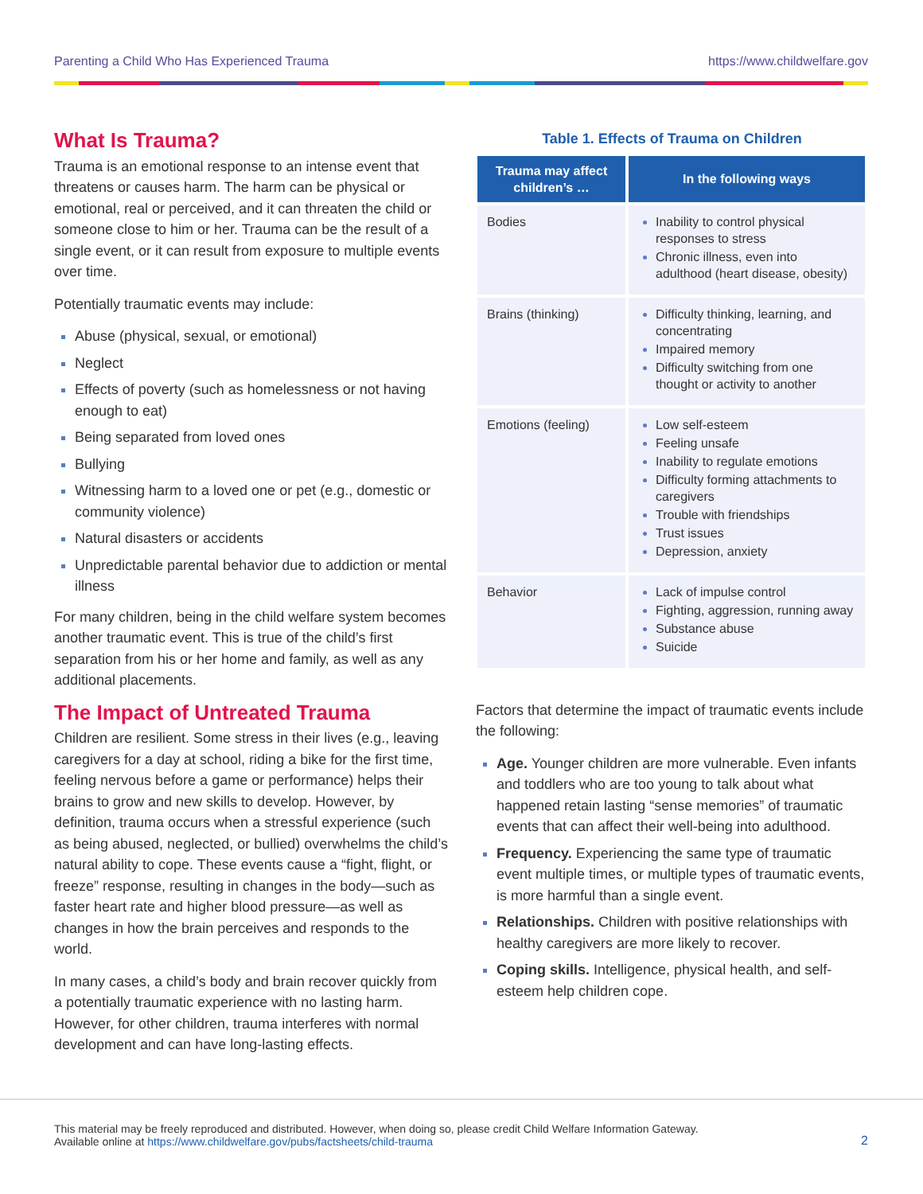Parenting a Child Who Has Experienced Trauma https://www.childwelfare.gov
What Is Trauma?
Trauma is an emotional response to an intense event that threatens or causes harm. The harm can be physical or emotional, real or perceived, and it can threaten the child or someone close to him or her. Trauma can be the result of a single event, or it can result from exposure to multiple events over time.
Potentially traumatic events may include:
Abuse (physical, sexual, or emotional)
Neglect
Effects of poverty (such as homelessness or not having enough to eat)
Being separated from loved ones
Bullying
Witnessing harm to a loved one or pet (e.g., domestic or community violence)
Natural disasters or accidents
Unpredictable parental behavior due to addiction or mental illness
For many children, being in the child welfare system becomes another traumatic event. This is true of the child’s first separation from his or her home and family, as well as any additional placements.
The Impact of Untreated Trauma
Children are resilient. Some stress in their lives (e.g., leaving caregivers for a day at school, riding a bike for the first time, feeling nervous before a game or performance) helps their brains to grow and new skills to develop. However, by definition, trauma occurs when a stressful experience (such as being abused, neglected, or bullied) overwhelms the child’s natural ability to cope. These events cause a “fight, flight, or freeze” response, resulting in changes in the body—such as faster heart rate and higher blood pressure—as well as changes in how the brain perceives and responds to the world.
In many cases, a child’s body and brain recover quickly from a potentially traumatic experience with no lasting harm. However, for other children, trauma interferes with normal development and can have long-lasting effects.
Table 1. Effects of Trauma on Children
| Trauma may affect children’s … | In the following ways |
| --- | --- |
| Bodies | Inability to control physical responses to stress Chronic illness, even into adulthood (heart disease, obesity) |
| Brains (thinking) | Difficulty thinking, learning, and concentrating Impaired memory Difficulty switching from one thought or activity to another |
| Emotions (feeling) | Low self-esteem Feeling unsafe Inability to regulate emotions Difficulty forming attachments to caregivers Trouble with friendships Trust issues Depression, anxiety |
| Behavior | Lack of impulse control Fighting, aggression, running away Substance abuse Suicide |
Factors that determine the impact of traumatic events include the following:
Age. Younger children are more vulnerable. Even infants and toddlers who are too young to talk about what happened retain lasting “sense memories” of traumatic events that can affect their well-being into adulthood.
Frequency. Experiencing the same type of traumatic event multiple times, or multiple types of traumatic events, is more harmful than a single event.
Relationships. Children with positive relationships with healthy caregivers are more likely to recover.
Coping skills. Intelligence, physical health, and self-esteem help children cope.
This material may be freely reproduced and distributed. However, when doing so, please credit Child Welfare Information Gateway.
Available online at https://www.childwelfare.gov/pubs/factsheets/child-trauma
2